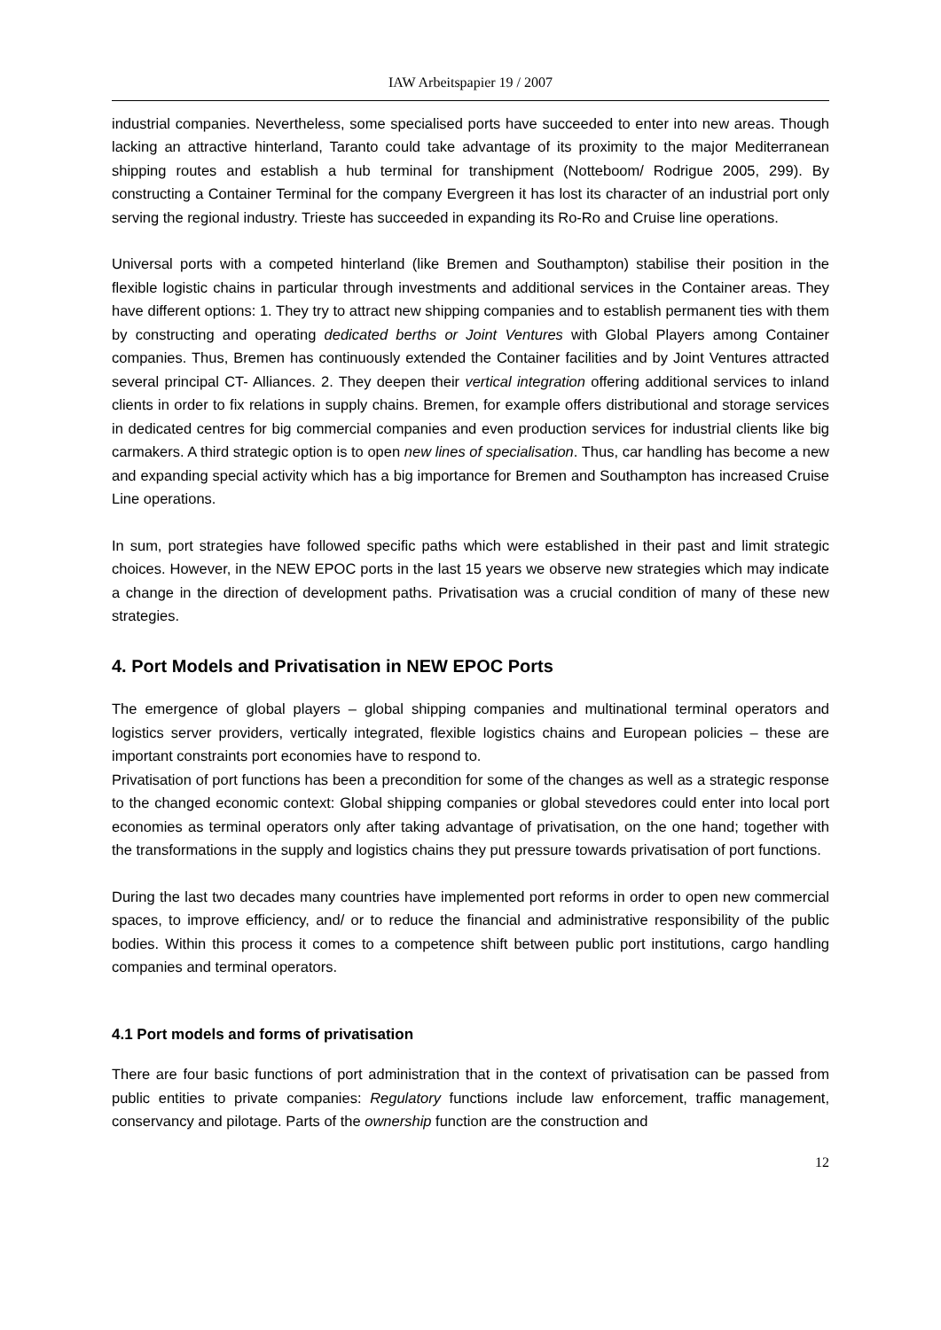IAW Arbeitspapier 19 / 2007
industrial companies. Nevertheless, some specialised ports have succeeded to enter into new areas. Though lacking an attractive hinterland, Taranto could take advantage of its proximity to the major Mediterranean shipping routes and establish a hub terminal for transhipment (Notteboom/ Rodrigue 2005, 299). By constructing a Container Terminal for the company Evergreen it has lost its character of an industrial port only serving the regional industry. Trieste has succeeded in expanding its Ro-Ro and Cruise line operations.
Universal ports with a competed hinterland (like Bremen and Southampton) stabilise their position in the flexible logistic chains in particular through investments and additional services in the Container areas. They have different options: 1. They try to attract new shipping companies and to establish permanent ties with them by constructing and operating dedicated berths or Joint Ventures with Global Players among Container companies. Thus, Bremen has continuously extended the Container facilities and by Joint Ventures attracted several principal CT- Alliances. 2. They deepen their vertical integration offering additional services to inland clients in order to fix relations in supply chains. Bremen, for example offers distributional and storage services in dedicated centres for big commercial companies and even production services for industrial clients like big carmakers. A third strategic option is to open new lines of specialisation. Thus, car handling has become a new and expanding special activity which has a big importance for Bremen and Southampton has increased Cruise Line operations.
In sum, port strategies have followed specific paths which were established in their past and limit strategic choices. However, in the NEW EPOC ports in the last 15 years we observe new strategies which may indicate a change in the direction of development paths. Privatisation was a crucial condition of many of these new strategies.
4. Port Models and Privatisation in NEW EPOC Ports
The emergence of global players – global shipping companies and multinational terminal operators and logistics server providers, vertically integrated, flexible logistics chains and European policies – these are important constraints port economies have to respond to.
Privatisation of port functions has been a precondition for some of the changes as well as a strategic response to the changed economic context: Global shipping companies or global stevedores could enter into local port economies as terminal operators only after taking advantage of privatisation, on the one hand; together with the transformations in the supply and logistics chains they put pressure towards privatisation of port functions.
During the last two decades many countries have implemented port reforms in order to open new commercial spaces, to improve efficiency, and/ or to reduce the financial and administrative responsibility of the public bodies. Within this process it comes to a competence shift between public port institutions, cargo handling companies and terminal operators.
4.1 Port models and forms of privatisation
There are four basic functions of port administration that in the context of privatisation can be passed from public entities to private companies: Regulatory functions include law enforcement, traffic management, conservancy and pilotage. Parts of the ownership function are the construction and
12